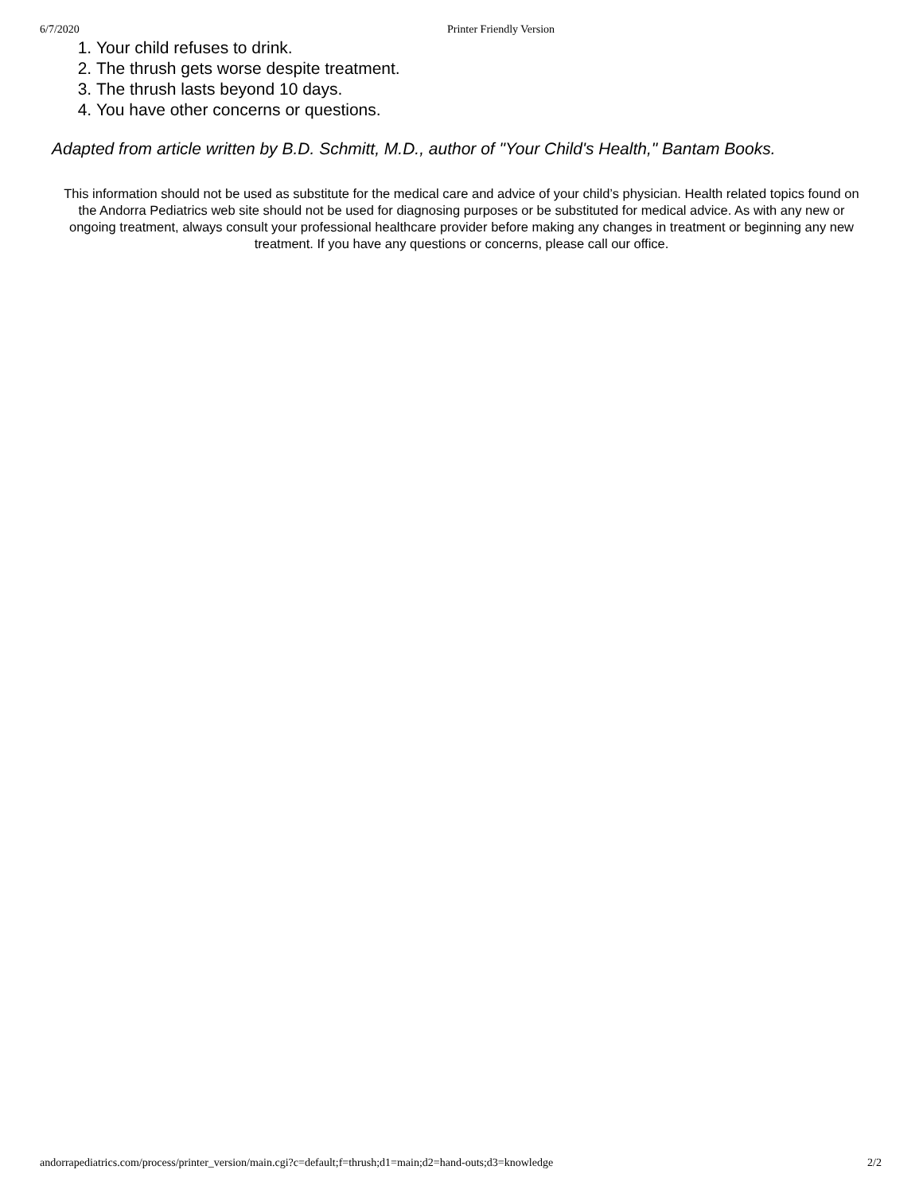6/7/2020 Printer Friendly Version
1. Your child refuses to drink.
2. The thrush gets worse despite treatment.
3. The thrush lasts beyond 10 days.
4. You have other concerns or questions.
Adapted from article written by B.D. Schmitt, M.D., author of "Your Child's Health," Bantam Books.
This information should not be used as substitute for the medical care and advice of your child’s physician. Health related topics found on the Andorra Pediatrics web site should not be used for diagnosing purposes or be substituted for medical advice. As with any new or ongoing treatment, always consult your professional healthcare provider before making any changes in treatment or beginning any new treatment. If you have any questions or concerns, please call our office.
andorrapediatrics.com/process/printer_version/main.cgi?c=default;f=thrush;d1=main;d2=hand-outs;d3=knowledge 2/2